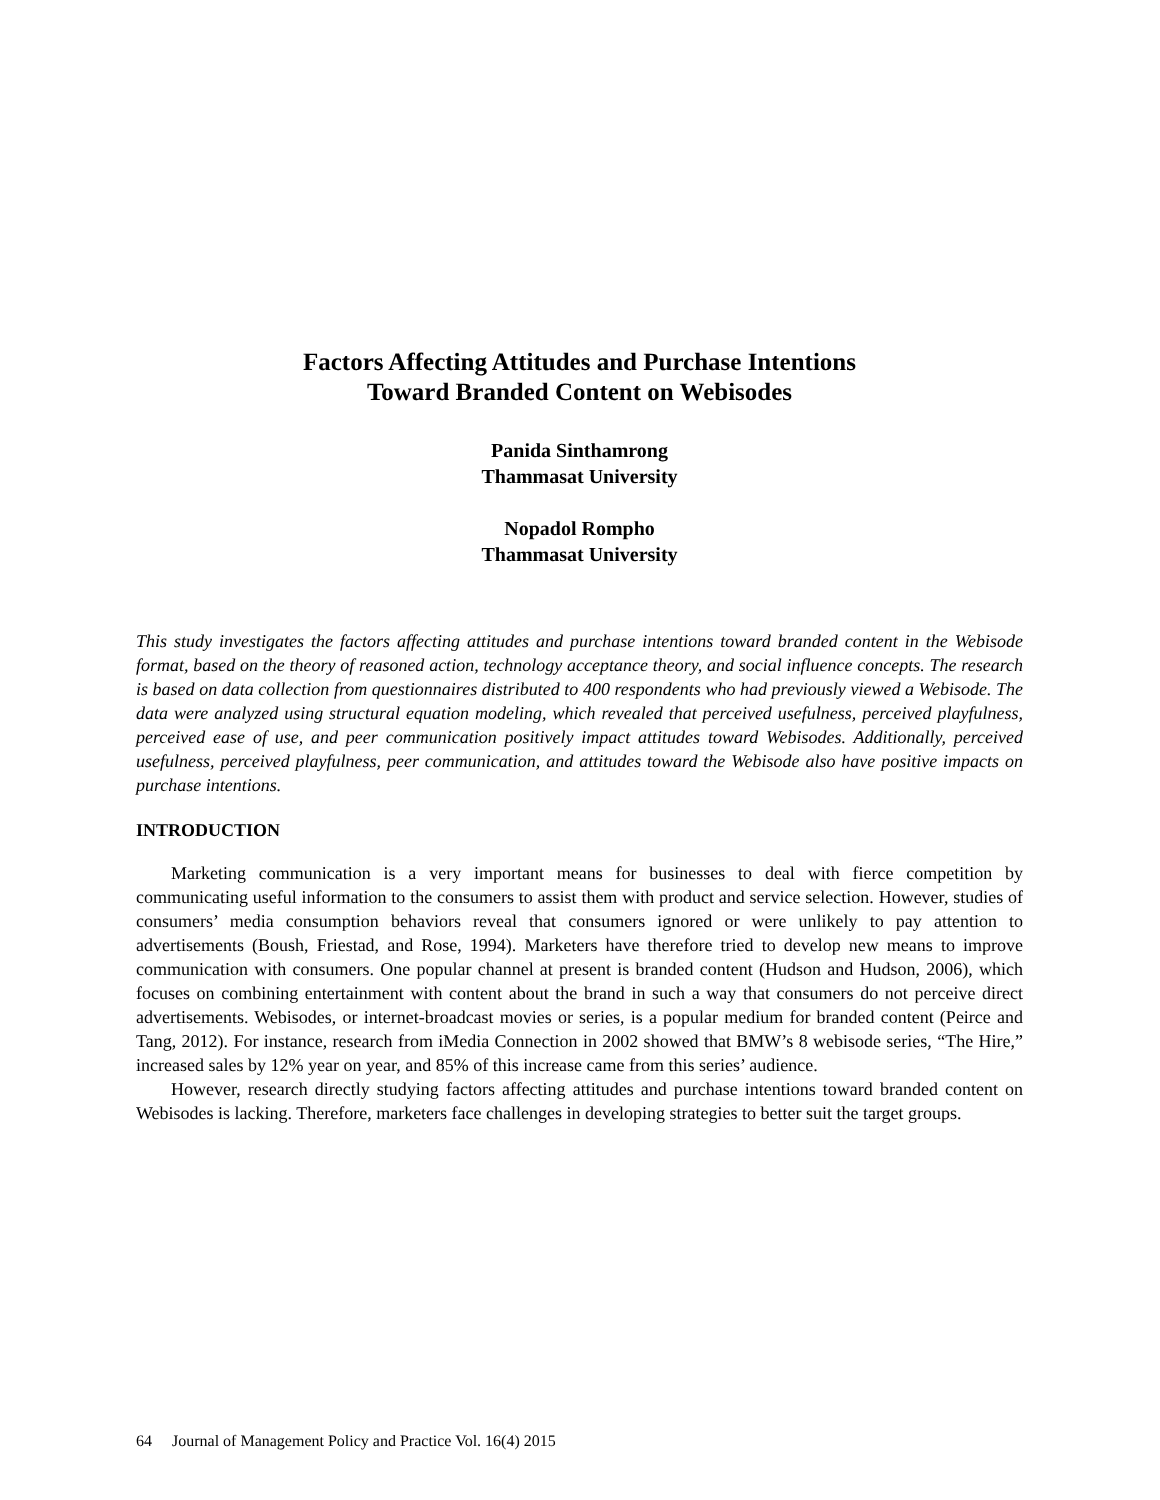Factors Affecting Attitudes and Purchase Intentions
Toward Branded Content on Webisodes
Panida Sinthamrong
Thammasat University
Nopadol Rompho
Thammasat University
This study investigates the factors affecting attitudes and purchase intentions toward branded content in the Webisode format, based on the theory of reasoned action, technology acceptance theory, and social influence concepts. The research is based on data collection from questionnaires distributed to 400 respondents who had previously viewed a Webisode. The data were analyzed using structural equation modeling, which revealed that perceived usefulness, perceived playfulness, perceived ease of use, and peer communication positively impact attitudes toward Webisodes. Additionally, perceived usefulness, perceived playfulness, peer communication, and attitudes toward the Webisode also have positive impacts on purchase intentions.
INTRODUCTION
Marketing communication is a very important means for businesses to deal with fierce competition by communicating useful information to the consumers to assist them with product and service selection. However, studies of consumers’ media consumption behaviors reveal that consumers ignored or were unlikely to pay attention to advertisements (Boush, Friestad, and Rose, 1994). Marketers have therefore tried to develop new means to improve communication with consumers. One popular channel at present is branded content (Hudson and Hudson, 2006), which focuses on combining entertainment with content about the brand in such a way that consumers do not perceive direct advertisements. Webisodes, or internet-broadcast movies or series, is a popular medium for branded content (Peirce and Tang, 2012). For instance, research from iMedia Connection in 2002 showed that BMW’s 8 webisode series, “The Hire,” increased sales by 12% year on year, and 85% of this increase came from this series’ audience.
However, research directly studying factors affecting attitudes and purchase intentions toward branded content on Webisodes is lacking. Therefore, marketers face challenges in developing strategies to better suit the target groups.
64 Journal of Management Policy and Practice Vol. 16(4) 2015